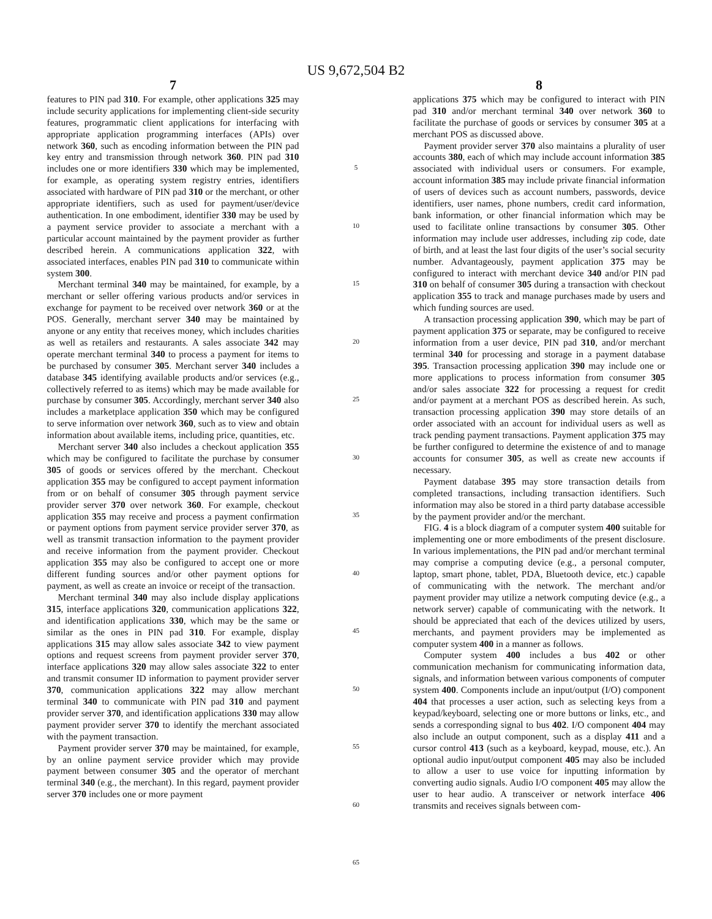US 9,672,504 B2
7
features to PIN pad 310. For example, other applications 325 may include security applications for implementing client-side security features, programmatic client applications for interfacing with appropriate application programming interfaces (APIs) over network 360, such as encoding information between the PIN pad key entry and transmission through network 360. PIN pad 310 includes one or more identifiers 330 which may be implemented, for example, as operating system registry entries, identifiers associated with hardware of PIN pad 310 or the merchant, or other appropriate identifiers, such as used for payment/user/device authentication. In one embodiment, identifier 330 may be used by a payment service provider to associate a merchant with a particular account maintained by the payment provider as further described herein. A communications application 322, with associated interfaces, enables PIN pad 310 to communicate within system 300.
Merchant terminal 340 may be maintained, for example, by a merchant or seller offering various products and/or services in exchange for payment to be received over network 360 or at the POS. Generally, merchant server 340 may be maintained by anyone or any entity that receives money, which includes charities as well as retailers and restaurants. A sales associate 342 may operate merchant terminal 340 to process a payment for items to be purchased by consumer 305. Merchant server 340 includes a database 345 identifying available products and/or services (e.g., collectively referred to as items) which may be made available for purchase by consumer 305. Accordingly, merchant server 340 also includes a marketplace application 350 which may be configured to serve information over network 360, such as to view and obtain information about available items, including price, quantities, etc.
Merchant server 340 also includes a checkout application 355 which may be configured to facilitate the purchase by consumer 305 of goods or services offered by the merchant. Checkout application 355 may be configured to accept payment information from or on behalf of consumer 305 through payment service provider server 370 over network 360. For example, checkout application 355 may receive and process a payment confirmation or payment options from payment service provider server 370, as well as transmit transaction information to the payment provider and receive information from the payment provider. Checkout application 355 may also be configured to accept one or more different funding sources and/or other payment options for payment, as well as create an invoice or receipt of the transaction.
Merchant terminal 340 may also include display applications 315, interface applications 320, communication applications 322, and identification applications 330, which may be the same or similar as the ones in PIN pad 310. For example, display applications 315 may allow sales associate 342 to view payment options and request screens from payment provider server 370, interface applications 320 may allow sales associate 322 to enter and transmit consumer ID information to payment provider server 370, communication applications 322 may allow merchant terminal 340 to communicate with PIN pad 310 and payment provider server 370, and identification applications 330 may allow payment provider server 370 to identify the merchant associated with the payment transaction.
Payment provider server 370 may be maintained, for example, by an online payment service provider which may provide payment between consumer 305 and the operator of merchant terminal 340 (e.g., the merchant). In this regard, payment provider server 370 includes one or more payment
5
10
15
20
25
30
35
40
45
50
55
60
65
8
applications 375 which may be configured to interact with PIN pad 310 and/or merchant terminal 340 over network 360 to facilitate the purchase of goods or services by consumer 305 at a merchant POS as discussed above.
Payment provider server 370 also maintains a plurality of user accounts 380, each of which may include account information 385 associated with individual users or consumers. For example, account information 385 may include private financial information of users of devices such as account numbers, passwords, device identifiers, user names, phone numbers, credit card information, bank information, or other financial information which may be used to facilitate online transactions by consumer 305. Other information may include user addresses, including zip code, date of birth, and at least the last four digits of the user’s social security number. Advantageously, payment application 375 may be configured to interact with merchant device 340 and/or PIN pad 310 on behalf of consumer 305 during a transaction with checkout application 355 to track and manage purchases made by users and which funding sources are used.
A transaction processing application 390, which may be part of payment application 375 or separate, may be configured to receive information from a user device, PIN pad 310, and/or merchant terminal 340 for processing and storage in a payment database 395. Transaction processing application 390 may include one or more applications to process information from consumer 305 and/or sales associate 322 for processing a request for credit and/or payment at a merchant POS as described herein. As such, transaction processing application 390 may store details of an order associated with an account for individual users as well as track pending payment transactions. Payment application 375 may be further configured to determine the existence of and to manage accounts for consumer 305, as well as create new accounts if necessary.
Payment database 395 may store transaction details from completed transactions, including transaction identifiers. Such information may also be stored in a third party database accessible by the payment provider and/or the merchant.
FIG. 4 is a block diagram of a computer system 400 suitable for implementing one or more embodiments of the present disclosure. In various implementations, the PIN pad and/or merchant terminal may comprise a computing device (e.g., a personal computer, laptop, smart phone, tablet, PDA, Bluetooth device, etc.) capable of communicating with the network. The merchant and/or payment provider may utilize a network computing device (e.g., a network server) capable of communicating with the network. It should be appreciated that each of the devices utilized by users, merchants, and payment providers may be implemented as computer system 400 in a manner as follows.
Computer system 400 includes a bus 402 or other communication mechanism for communicating information data, signals, and information between various components of computer system 400. Components include an input/output (I/O) component 404 that processes a user action, such as selecting keys from a keypad/keyboard, selecting one or more buttons or links, etc., and sends a corresponding signal to bus 402. I/O component 404 may also include an output component, such as a display 411 and a cursor control 413 (such as a keyboard, keypad, mouse, etc.). An optional audio input/output component 405 may also be included to allow a user to use voice for inputting information by converting audio signals. Audio I/O component 405 may allow the user to hear audio. A transceiver or network interface 406 transmits and receives signals between com-